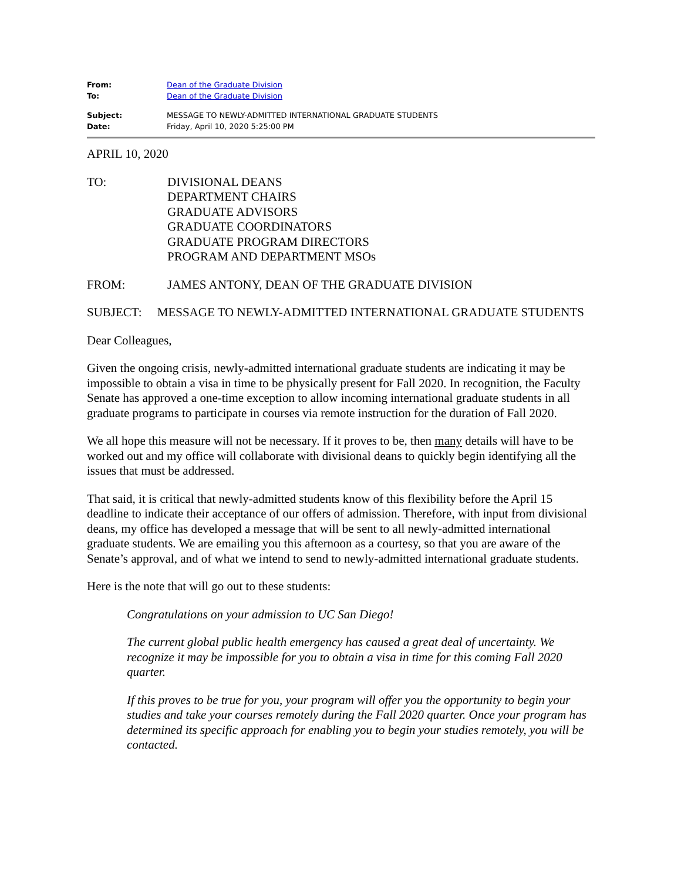From: Dean of the Graduate Division
To: Dean of the Graduate Division
Subject: MESSAGE TO NEWLY-ADMITTED INTERNATIONAL GRADUATE STUDENTS
Date: Friday, April 10, 2020 5:25:00 PM
APRIL 10, 2020
TO: DIVISIONAL DEANS
DEPARTMENT CHAIRS
GRADUATE ADVISORS
GRADUATE COORDINATORS
GRADUATE PROGRAM DIRECTORS
PROGRAM AND DEPARTMENT MSOs
FROM: JAMES ANTONY, DEAN OF THE GRADUATE DIVISION
SUBJECT: MESSAGE TO NEWLY-ADMITTED INTERNATIONAL GRADUATE STUDENTS
Dear Colleagues,
Given the ongoing crisis, newly-admitted international graduate students are indicating it may be impossible to obtain a visa in time to be physically present for Fall 2020. In recognition, the Faculty Senate has approved a one-time exception to allow incoming international graduate students in all graduate programs to participate in courses via remote instruction for the duration of Fall 2020.
We all hope this measure will not be necessary. If it proves to be, then many details will have to be worked out and my office will collaborate with divisional deans to quickly begin identifying all the issues that must be addressed.
That said, it is critical that newly-admitted students know of this flexibility before the April 15 deadline to indicate their acceptance of our offers of admission. Therefore, with input from divisional deans, my office has developed a message that will be sent to all newly-admitted international graduate students. We are emailing you this afternoon as a courtesy, so that you are aware of the Senate’s approval, and of what we intend to send to newly-admitted international graduate students.
Here is the note that will go out to these students:
Congratulations on your admission to UC San Diego!
The current global public health emergency has caused a great deal of uncertainty. We recognize it may be impossible for you to obtain a visa in time for this coming Fall 2020 quarter.
If this proves to be true for you, your program will offer you the opportunity to begin your studies and take your courses remotely during the Fall 2020 quarter. Once your program has determined its specific approach for enabling you to begin your studies remotely, you will be contacted.